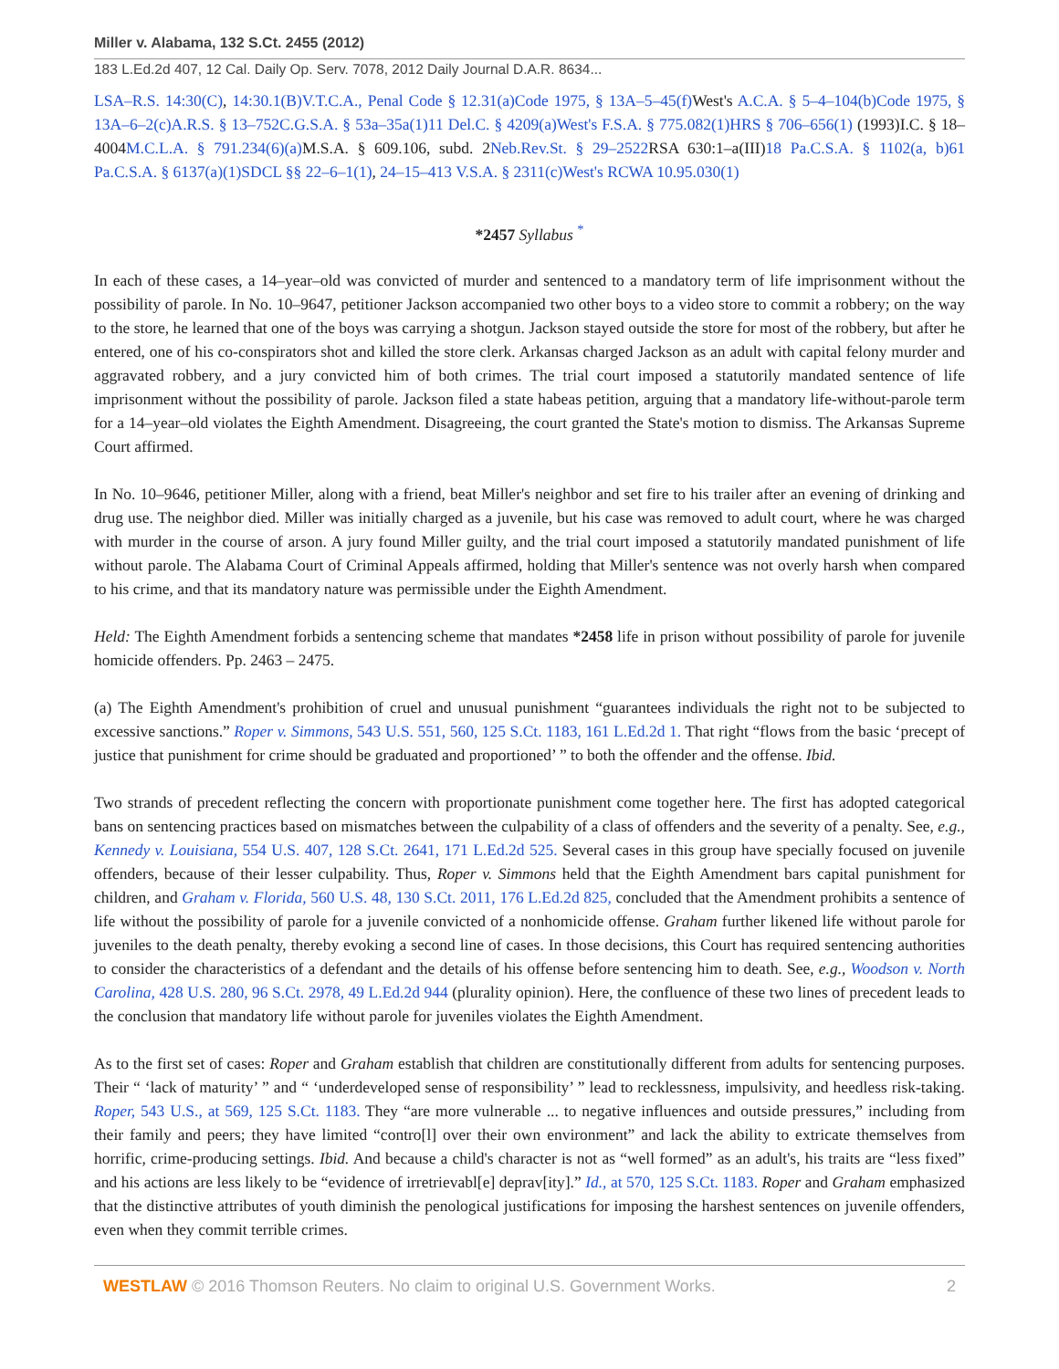Miller v. Alabama, 132 S.Ct. 2455 (2012)
183 L.Ed.2d 407, 12 Cal. Daily Op. Serv. 7078, 2012 Daily Journal D.A.R. 8634...
LSA–R.S. 14:30(C), 14:30.1(B)V.T.C.A., Penal Code § 12.31(a)Code 1975, § 13A–5–45(f) West's A.C.A. § 5–4–104(b)Code 1975, § 13A–6–2(c)A.R.S. § 13–752C.G.S.A. § 53a–35a(1)11 Del.C. § 4209(a)West's F.S.A. § 775.082(1)HRS § 706–656(1) (1993)I.C. § 18–4004M.C.L.A. § 791.234(6)(a) M.S.A. § 609.106, subd. 2Neb.Rev.St. § 29–2522 RSA 630:1–a(III)18 Pa.C.S.A. § 1102(a, b)61 Pa.C.S.A. § 6137(a)(1)SDCL §§ 22–6–1(1), 24–15–413 V.S.A. § 2311(c)West's RCWA 10.95.030(1)
*2457 Syllabus <sup>*</sup>
In each of these cases, a 14–year–old was convicted of murder and sentenced to a mandatory term of life imprisonment without the possibility of parole. In No. 10–9647, petitioner Jackson accompanied two other boys to a video store to commit a robbery; on the way to the store, he learned that one of the boys was carrying a shotgun. Jackson stayed outside the store for most of the robbery, but after he entered, one of his co-conspirators shot and killed the store clerk. Arkansas charged Jackson as an adult with capital felony murder and aggravated robbery, and a jury convicted him of both crimes. The trial court imposed a statutorily mandated sentence of life imprisonment without the possibility of parole. Jackson filed a state habeas petition, arguing that a mandatory life-without-parole term for a 14–year–old violates the Eighth Amendment. Disagreeing, the court granted the State's motion to dismiss. The Arkansas Supreme Court affirmed.
In No. 10–9646, petitioner Miller, along with a friend, beat Miller's neighbor and set fire to his trailer after an evening of drinking and drug use. The neighbor died. Miller was initially charged as a juvenile, but his case was removed to adult court, where he was charged with murder in the course of arson. A jury found Miller guilty, and the trial court imposed a statutorily mandated punishment of life without parole. The Alabama Court of Criminal Appeals affirmed, holding that Miller's sentence was not overly harsh when compared to his crime, and that its mandatory nature was permissible under the Eighth Amendment.
Held: The Eighth Amendment forbids a sentencing scheme that mandates *2458 life in prison without possibility of parole for juvenile homicide offenders. Pp. 2463 – 2475.
(a) The Eighth Amendment's prohibition of cruel and unusual punishment “guarantees individuals the right not to be subjected to excessive sanctions.” Roper v. Simmons, 543 U.S. 551, 560, 125 S.Ct. 1183, 161 L.Ed.2d 1. That right “flows from the basic ‘precept of justice that punishment for crime should be graduated and proportioned’ ” to both the offender and the offense. Ibid.
Two strands of precedent reflecting the concern with proportionate punishment come together here. The first has adopted categorical bans on sentencing practices based on mismatches between the culpability of a class of offenders and the severity of a penalty. See, e.g., Kennedy v. Louisiana, 554 U.S. 407, 128 S.Ct. 2641, 171 L.Ed.2d 525. Several cases in this group have specially focused on juvenile offenders, because of their lesser culpability. Thus, Roper v. Simmons held that the Eighth Amendment bars capital punishment for children, and Graham v. Florida, 560 U.S. 48, 130 S.Ct. 2011, 176 L.Ed.2d 825, concluded that the Amendment prohibits a sentence of life without the possibility of parole for a juvenile convicted of a nonhomicide offense. Graham further likened life without parole for juveniles to the death penalty, thereby evoking a second line of cases. In those decisions, this Court has required sentencing authorities to consider the characteristics of a defendant and the details of his offense before sentencing him to death. See, e.g., Woodson v. North Carolina, 428 U.S. 280, 96 S.Ct. 2978, 49 L.Ed.2d 944 (plurality opinion). Here, the confluence of these two lines of precedent leads to the conclusion that mandatory life without parole for juveniles violates the Eighth Amendment.
As to the first set of cases: Roper and Graham establish that children are constitutionally different from adults for sentencing purposes. Their “ ‘lack of maturity’ ” and “ ‘underdeveloped sense of responsibility’ ” lead to recklessness, impulsivity, and heedless risk-taking. Roper, 543 U.S., at 569, 125 S.Ct. 1183. They “are more vulnerable ... to negative influences and outside pressures,” including from their family and peers; they have limited “contro[l] over their own environment” and lack the ability to extricate themselves from horrific, crime-producing settings. Ibid. And because a child's character is not as “well formed” as an adult's, his traits are “less fixed” and his actions are less likely to be “evidence of irretrievabl[e] deprav[ity].” Id., at 570, 125 S.Ct. 1183. Roper and Graham emphasized that the distinctive attributes of youth diminish the penological justifications for imposing the harshest sentences on juvenile offenders, even when they commit terrible crimes.
WESTLAW © 2016 Thomson Reuters. No claim to original U.S. Government Works. 2